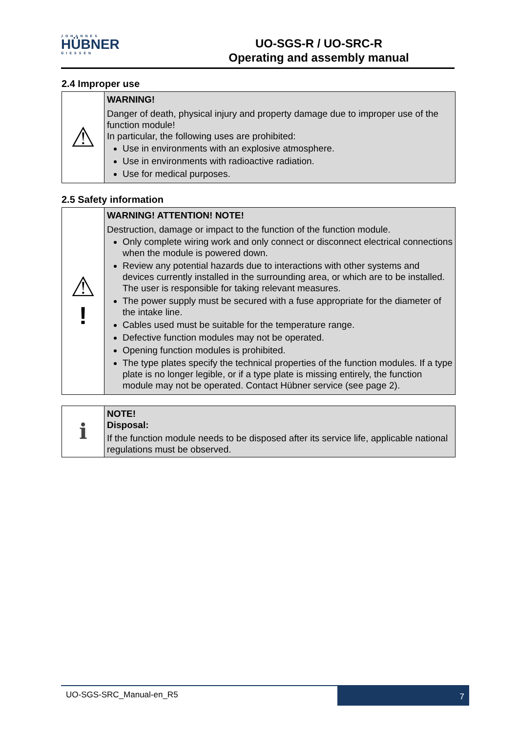JOHANNES
HÜBNER
GIESSEN
UO-SGS-R / UO-SRC-R
Operating and assembly manual
2.4 Improper use
| ⚠ | WARNING! Danger of death, physical injury and property damage due to improper use of the function module! In particular, the following uses are prohibited: Use in environments with an explosive atmosphere. Use in environments with radioactive radiation. Use for medical purposes. |
2.5 Safety information
| ⚠ ! | WARNING! ATTENTION! NOTE! Destruction, damage or impact to the function of the function module. Only complete wiring work and only connect or disconnect electrical connections when the module is powered down. Review any potential hazards due to interactions with other systems and devices currently installed in the surrounding area, or which are to be installed. The user is responsible for taking relevant measures. The power supply must be secured with a fuse appropriate for the diameter of the intake line. Cables used must be suitable for the temperature range. Defective function modules may not be operated. Opening function modules is prohibited. The type plates specify the technical properties of the function modules. If a type plate is no longer legible, or if a type plate is missing entirely, the function module may not be operated. Contact Hübner service (see page 2). |
| ℹ | NOTE! Disposal: If the function module needs to be disposed after its service life, applicable national regulations must be observed. |
UO-SGS-SRC_Manual-en_R5
7